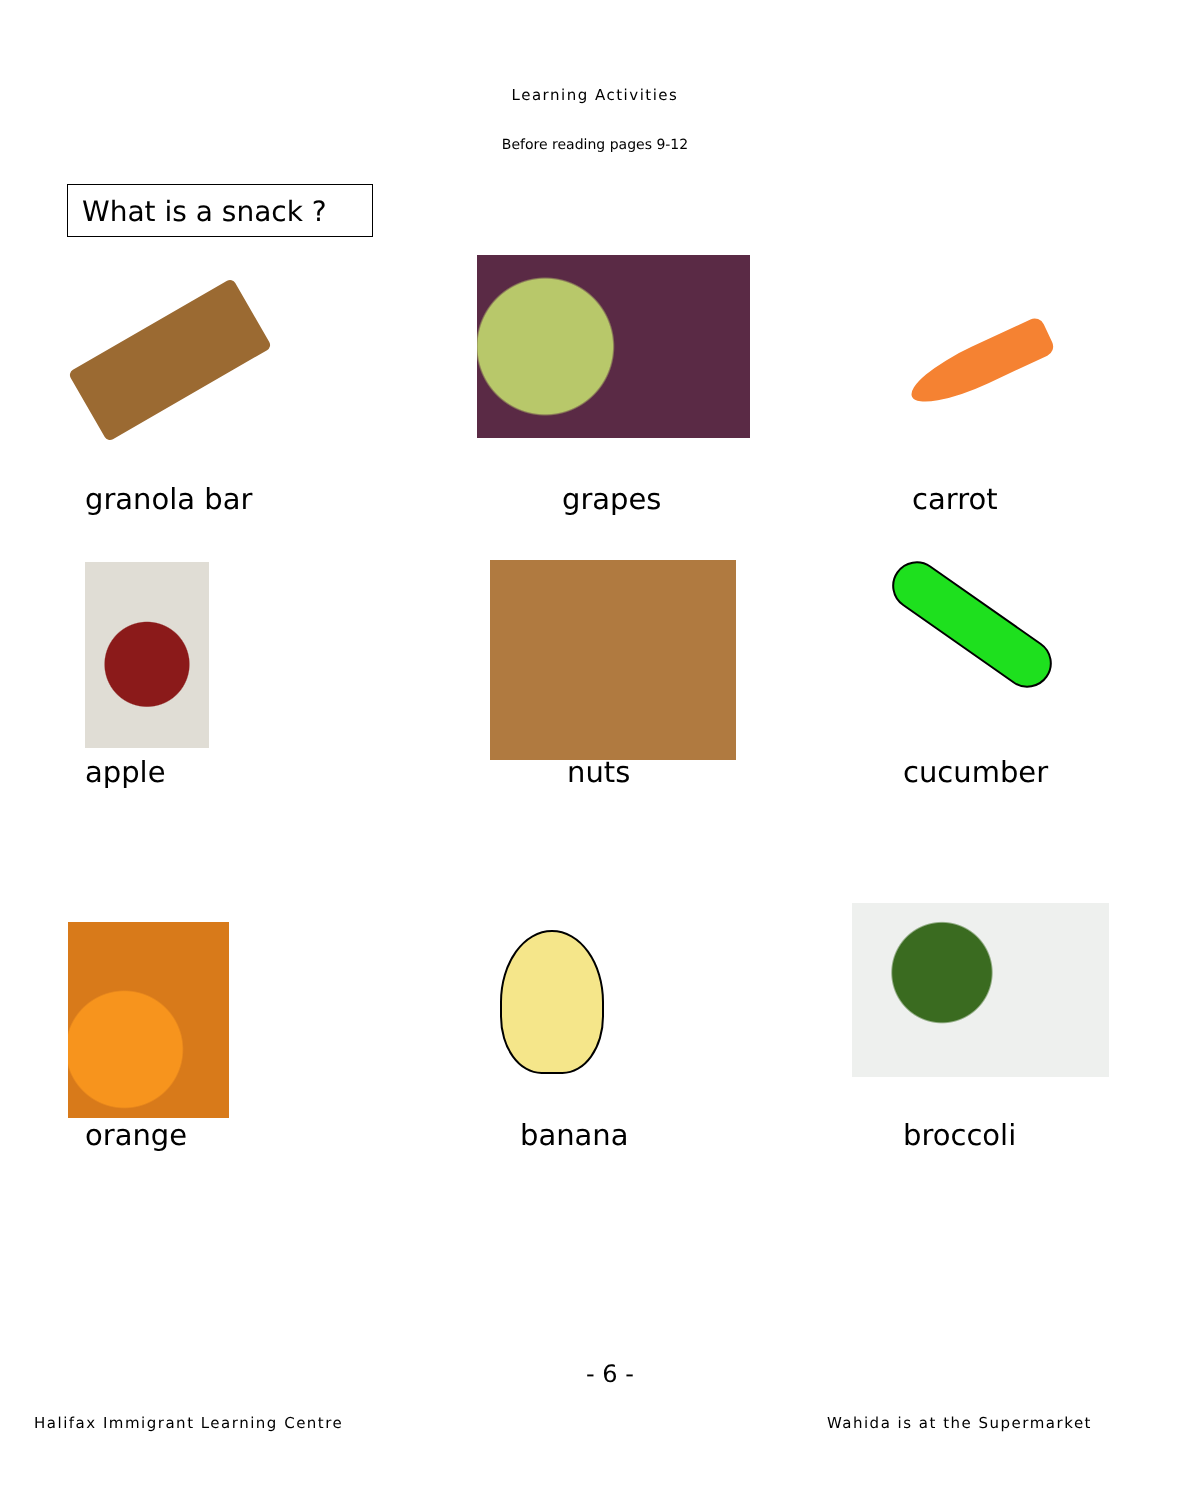Learning Activities
Before reading pages 9-12
What is a snack ?
granola bar grapes carrot
apple nuts cucumber
orange banana broccoli
- 6 -
Halifax Immigrant Learning Centre
Wahida is at the Supermarket